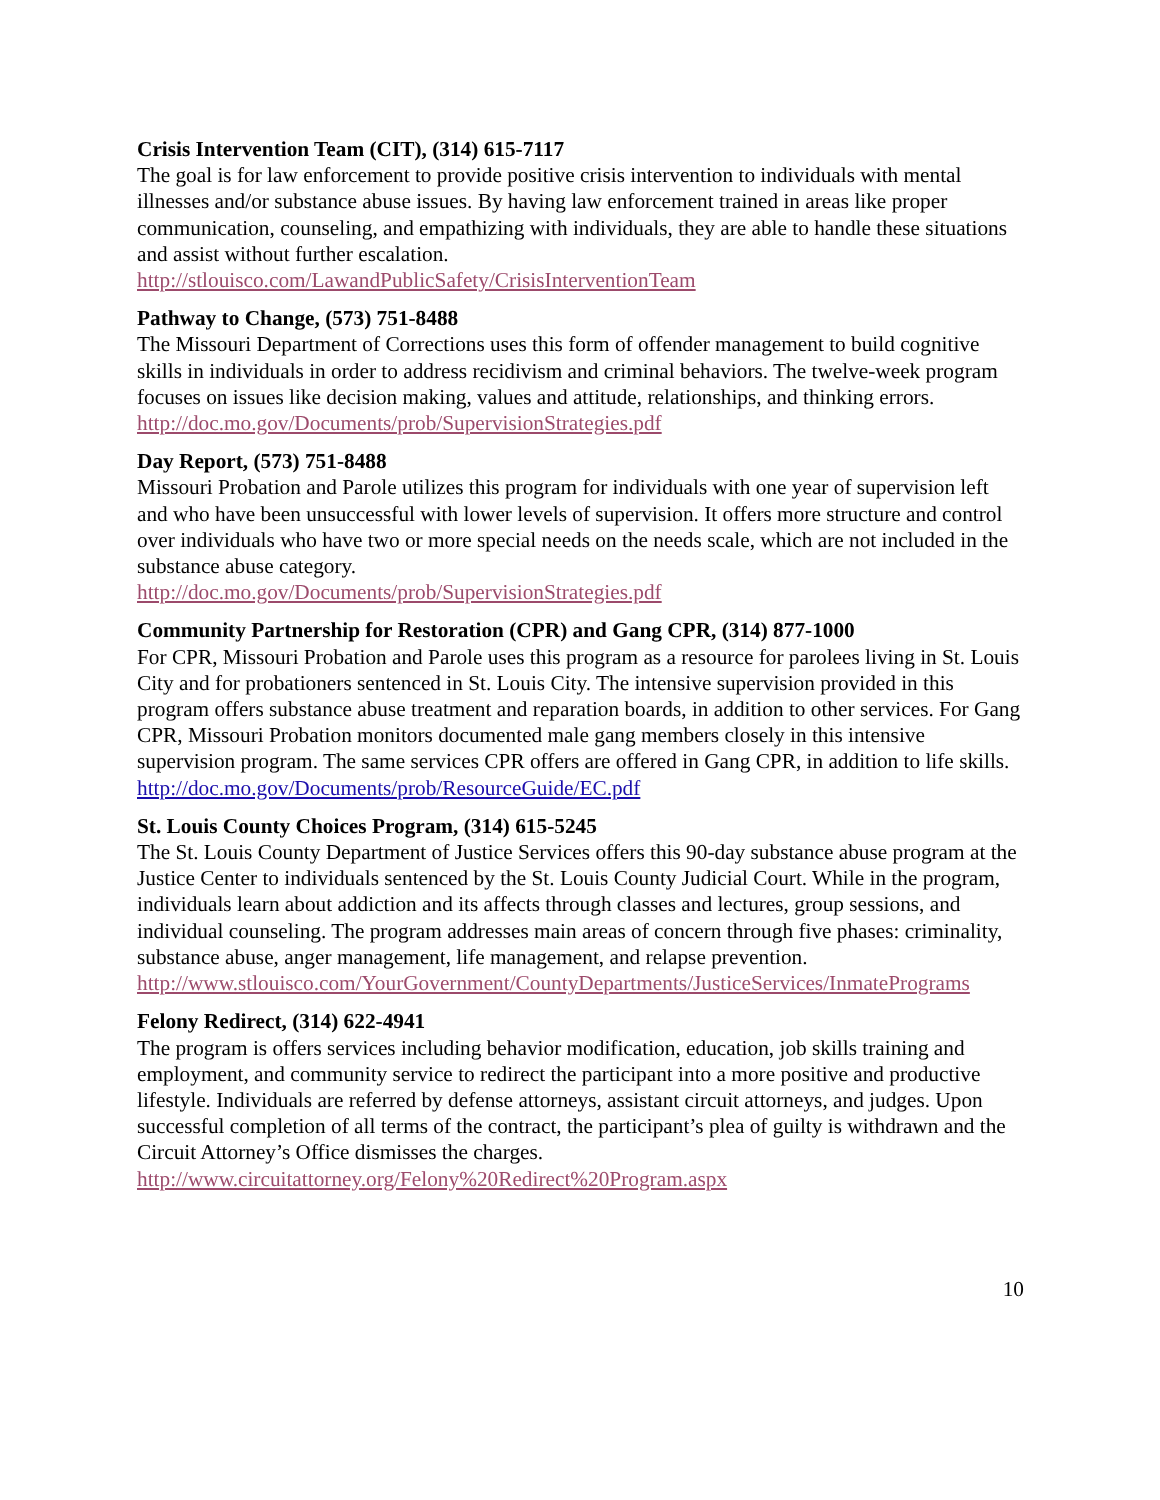Crisis Intervention Team (CIT), (314) 615-7117
The goal is for law enforcement to provide positive crisis intervention to individuals with mental illnesses and/or substance abuse issues. By having law enforcement trained in areas like proper communication, counseling, and empathizing with individuals, they are able to handle these situations and assist without further escalation.
http://stlouisco.com/LawandPublicSafety/CrisisInterventionTeam
Pathway to Change, (573) 751-8488
The Missouri Department of Corrections uses this form of offender management to build cognitive skills in individuals in order to address recidivism and criminal behaviors. The twelve-week program focuses on issues like decision making, values and attitude, relationships, and thinking errors.
http://doc.mo.gov/Documents/prob/SupervisionStrategies.pdf
Day Report, (573) 751-8488
Missouri Probation and Parole utilizes this program for individuals with one year of supervision left and who have been unsuccessful with lower levels of supervision. It offers more structure and control over individuals who have two or more special needs on the needs scale, which are not included in the substance abuse category.
http://doc.mo.gov/Documents/prob/SupervisionStrategies.pdf
Community Partnership for Restoration (CPR) and Gang CPR, (314) 877-1000
For CPR, Missouri Probation and Parole uses this program as a resource for parolees living in St. Louis City and for probationers sentenced in St. Louis City. The intensive supervision provided in this program offers substance abuse treatment and reparation boards, in addition to other services. For Gang CPR, Missouri Probation monitors documented male gang members closely in this intensive supervision program. The same services CPR offers are offered in Gang CPR, in addition to life skills.
http://doc.mo.gov/Documents/prob/ResourceGuide/EC.pdf
St. Louis County Choices Program, (314) 615-5245
The St. Louis County Department of Justice Services offers this 90-day substance abuse program at the Justice Center to individuals sentenced by the St. Louis County Judicial Court. While in the program, individuals learn about addiction and its affects through classes and lectures, group sessions, and individual counseling. The program addresses main areas of concern through five phases: criminality, substance abuse, anger management, life management, and relapse prevention.
http://www.stlouisco.com/YourGovernment/CountyDepartments/JusticeServices/InmatePrograms
Felony Redirect, (314) 622-4941
The program is offers services including behavior modification, education, job skills training and employment, and community service to redirect the participant into a more positive and productive lifestyle. Individuals are referred by defense attorneys, assistant circuit attorneys, and judges. Upon successful completion of all terms of the contract, the participant’s plea of guilty is withdrawn and the Circuit Attorney’s Office dismisses the charges.
http://www.circuitattorney.org/Felony%20Redirect%20Program.aspx
10